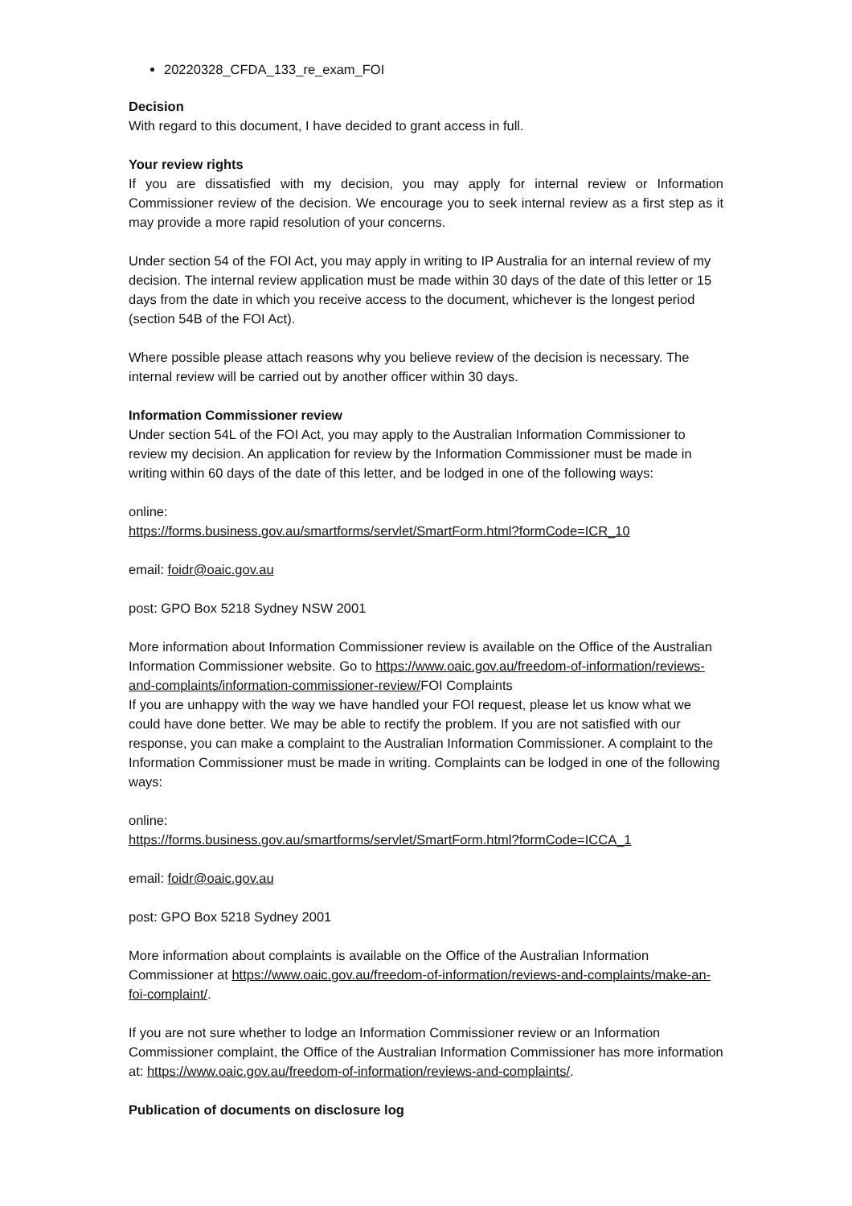20220328_CFDA_133_re_exam_FOI
Decision
With regard to this document, I have decided to grant access in full.
Your review rights
If you are dissatisfied with my decision, you may apply for internal review or Information Commissioner review of the decision. We encourage you to seek internal review as a first step as it may provide a more rapid resolution of your concerns.
Under section 54 of the FOI Act, you may apply in writing to IP Australia for an internal review of my decision. The internal review application must be made within 30 days of the date of this letter or 15 days from the date in which you receive access to the document, whichever is the longest period (section 54B of the FOI Act).
Where possible please attach reasons why you believe review of the decision is necessary. The internal review will be carried out by another officer within 30 days.
Information Commissioner review
Under section 54L of the FOI Act, you may apply to the Australian Information Commissioner to review my decision. An application for review by the Information Commissioner must be made in writing within 60 days of the date of this letter, and be lodged in one of the following ways:
online:
https://forms.business.gov.au/smartforms/servlet/SmartForm.html?formCode=ICR_10
email: foidr@oaic.gov.au
post: GPO Box 5218 Sydney NSW 2001
More information about Information Commissioner review is available on the Office of the Australian Information Commissioner website. Go to https://www.oaic.gov.au/freedom-of-information/reviews-and-complaints/information-commissioner-review/FOI Complaints
If you are unhappy with the way we have handled your FOI request, please let us know what we could have done better. We may be able to rectify the problem. If you are not satisfied with our response, you can make a complaint to the Australian Information Commissioner. A complaint to the Information Commissioner must be made in writing. Complaints can be lodged in one of the following ways:
online:
https://forms.business.gov.au/smartforms/servlet/SmartForm.html?formCode=ICCA_1
email: foidr@oaic.gov.au
post: GPO Box 5218 Sydney 2001
More information about complaints is available on the Office of the Australian Information Commissioner at https://www.oaic.gov.au/freedom-of-information/reviews-and-complaints/make-an-foi-complaint/.
If you are not sure whether to lodge an Information Commissioner review or an Information Commissioner complaint, the Office of the Australian Information Commissioner has more information at: https://www.oaic.gov.au/freedom-of-information/reviews-and-complaints/.
Publication of documents on disclosure log